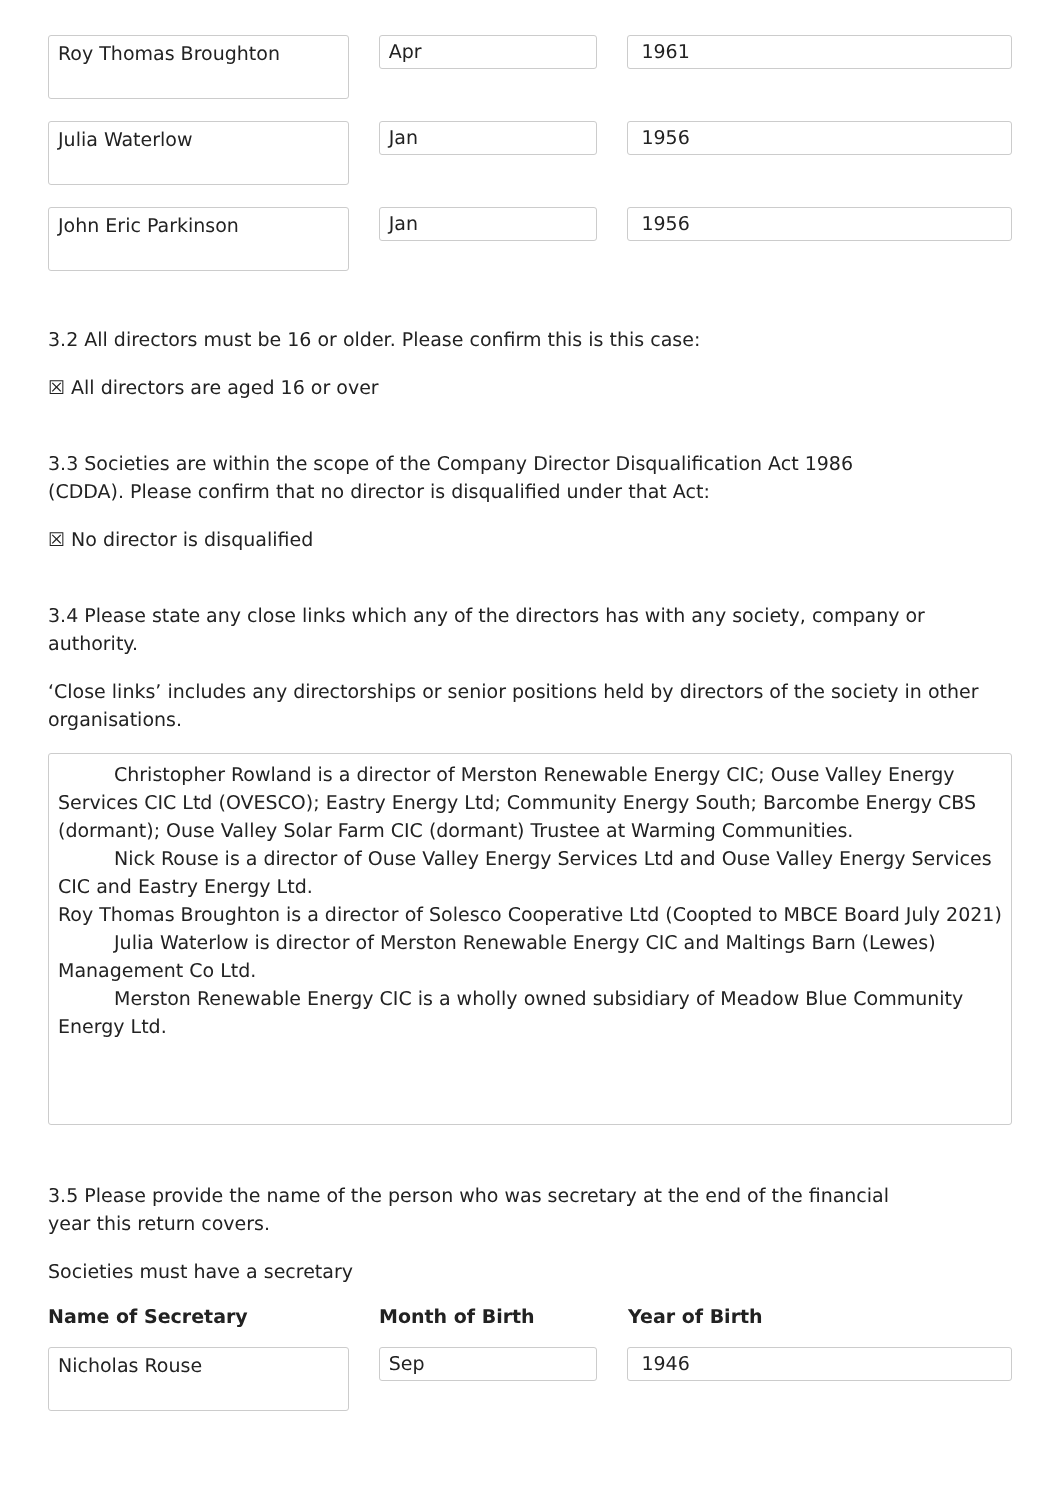Roy Thomas Broughton
Apr 1961
Julia Waterlow
Jan 1956
John Eric Parkinson
Jan 1956
3.2 All directors must be 16 or older. Please confirm this is this case:
☒ All directors are aged 16 or over
3.3 Societies are within the scope of the Company Director Disqualification Act 1986
(CDDA). Please confirm that no director is disqualified under that Act:
☒ No director is disqualified
3.4 Please state any close links which any of the directors has with any society, company or authority.
‘Close links’ includes any directorships or senior positions held by directors of the society in other organisations.
Christopher Rowland is a director of Merston Renewable Energy CIC; Ouse Valley Energy Services CIC Ltd (OVESCO); Eastry Energy Ltd; Community Energy South; Barcombe Energy CBS (dormant); Ouse Valley Solar Farm CIC (dormant) Trustee at Warming Communities.
Nick Rouse is a director of Ouse Valley Energy Services Ltd and Ouse Valley Energy Services CIC and Eastry Energy Ltd.
Roy Thomas Broughton is a director of Solesco Cooperative Ltd (Coopted to MBCE Board July 2021)
Julia Waterlow is director of Merston Renewable Energy CIC and Maltings Barn (Lewes) Management Co Ltd.
Merston Renewable Energy CIC is a wholly owned subsidiary of Meadow Blue Community Energy Ltd.
3.5 Please provide the name of the person who was secretary at the end of the financial
year this return covers.
Societies must have a secretary
Name of Secretary Month of Birth Year of Birth
Nicholas Rouse
Sep 1946